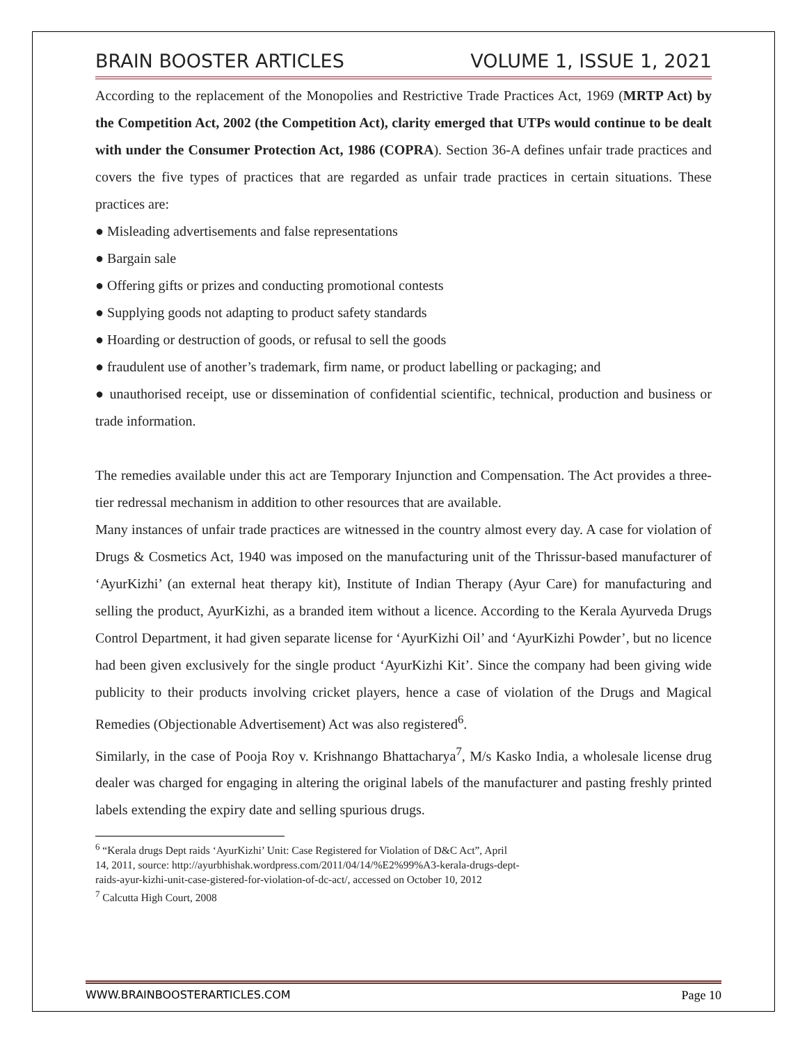BRAIN BOOSTER ARTICLES VOLUME 1, ISSUE 1, 2021
According to the replacement of the Monopolies and Restrictive Trade Practices Act, 1969 (MRTP Act) by the Competition Act, 2002 (the Competition Act), clarity emerged that UTPs would continue to be dealt with under the Consumer Protection Act, 1986 (COPRA). Section 36-A defines unfair trade practices and covers the five types of practices that are regarded as unfair trade practices in certain situations. These practices are:
● Misleading advertisements and false representations
● Bargain sale
● Offering gifts or prizes and conducting promotional contests
● Supplying goods not adapting to product safety standards
● Hoarding or destruction of goods, or refusal to sell the goods
● fraudulent use of another’s trademark, firm name, or product labelling or packaging; and
● unauthorised receipt, use or dissemination of confidential scientific, technical, production and business or trade information.
The remedies available under this act are Temporary Injunction and Compensation. The Act provides a three-tier redressal mechanism in addition to other resources that are available.
Many instances of unfair trade practices are witnessed in the country almost every day. A case for violation of Drugs & Cosmetics Act, 1940 was imposed on the manufacturing unit of the Thrissur-based manufacturer of ‘AyurKizhi’ (an external heat therapy kit), Institute of Indian Therapy (Ayur Care) for manufacturing and selling the product, AyurKizhi, as a branded item without a licence. According to the Kerala Ayurveda Drugs Control Department, it had given separate license for ‘AyurKizhi Oil’ and ‘AyurKizhi Powder’, but no licence had been given exclusively for the single product ‘AyurKizhi Kit’. Since the company had been giving wide publicity to their products involving cricket players, hence a case of violation of the Drugs and Magical Remedies (Objectionable Advertisement) Act was also registered<sup>6</sup>.
Similarly, in the case of Pooja Roy v. Krishnango Bhattacharya<sup>7</sup>, M/s Kasko India, a wholesale license drug dealer was charged for engaging in altering the original labels of the manufacturer and pasting freshly printed labels extending the expiry date and selling spurious drugs.
<sup>6</sup> “Kerala drugs Dept raids ‘AyurKizhi’ Unit: Case Registered for Violation of D&C Act”, April
14, 2011, source: http://ayurbhishak.wordpress.com/2011/04/14/%E2%99%A3-kerala-drugs-dept-
raids-ayur-kizhi-unit-case-gistered-for-violation-of-dc-act/, accessed on October 10, 2012
<sup>7</sup> Calcutta High Court, 2008
WWW.BRAINBOOSTERARTICLES.COM Page 10